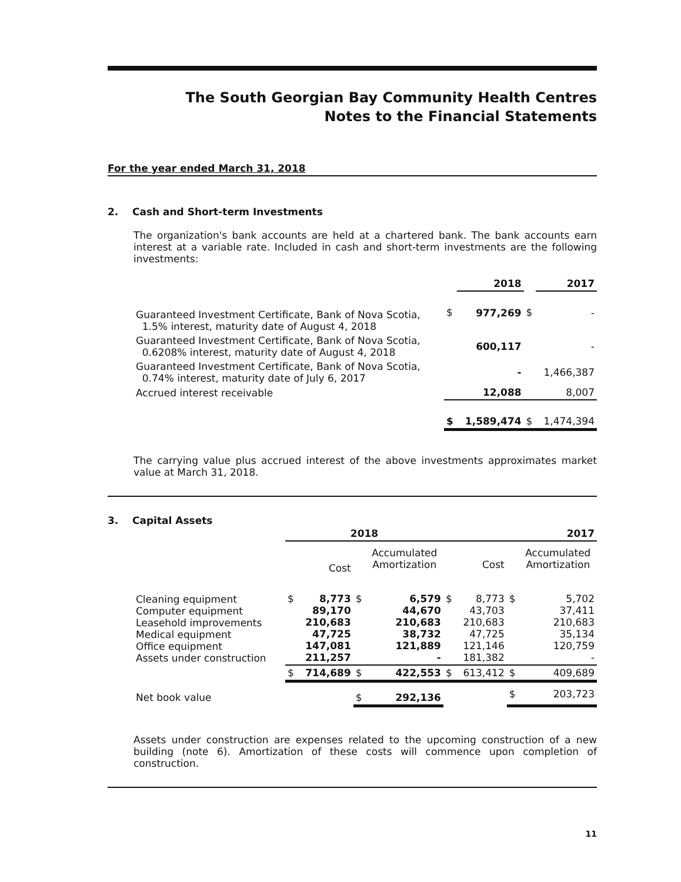The South Georgian Bay Community Health Centres
Notes to the Financial Statements
For the year ended March 31, 2018
2. Cash and Short-term Investments
The organization's bank accounts are held at a chartered bank. The bank accounts earn interest at a variable rate. Included in cash and short-term investments are the following investments:
| | | 2018 | | 2017 |
| --- | --- | --- | --- | --- |
| Guaranteed Investment Certificate, Bank of Nova Scotia, 1.5% interest, maturity date of August 4, 2018 | $ | 977,269 | $ | - |
| Guaranteed Investment Certificate, Bank of Nova Scotia, 0.6208% interest, maturity date of August 4, 2018 | | 600,117 | | - |
| Guaranteed Investment Certificate, Bank of Nova Scotia, 0.74% interest, maturity date of July 6, 2017 | | - | | 1,466,387 |
| Accrued interest receivable | | 12,088 | | 8,007 |
| | $ | 1,589,474 | $ | 1,474,394 |
The carrying value plus accrued interest of the above investments approximates market value at March 31, 2018.
3. Capital Assets
| | 2018 | | | | 2017 | | | |
| --- | --- | --- | --- | --- | --- | --- | --- | --- |
| | | Cost | | Accumulated Amortization | | Cost | | Accumulated Amortization |
| Cleaning equipment Computer equipment Leasehold improvements Medical equipment Office equipment Assets under construction | $ | 8,773 89,170 210,683 47,725 147,081 211,257 | $ | 6,579 44,670 210,683 38,732 121,889 - | $ | 8,773 43,703 210,683 47,725 121,146 181,382 | $ | 5,702 37,411 210,683 35,134 120,759 - |
| | $ | 714,689 | $ | 422,553 | $ | 613,412 | $ | 409,689 |
| Net book value | | | $ | 292,136 | | | $ | 203,723 |
Assets under construction are expenses related to the upcoming construction of a new building (note 6). Amortization of these costs will commence upon completion of construction.
11